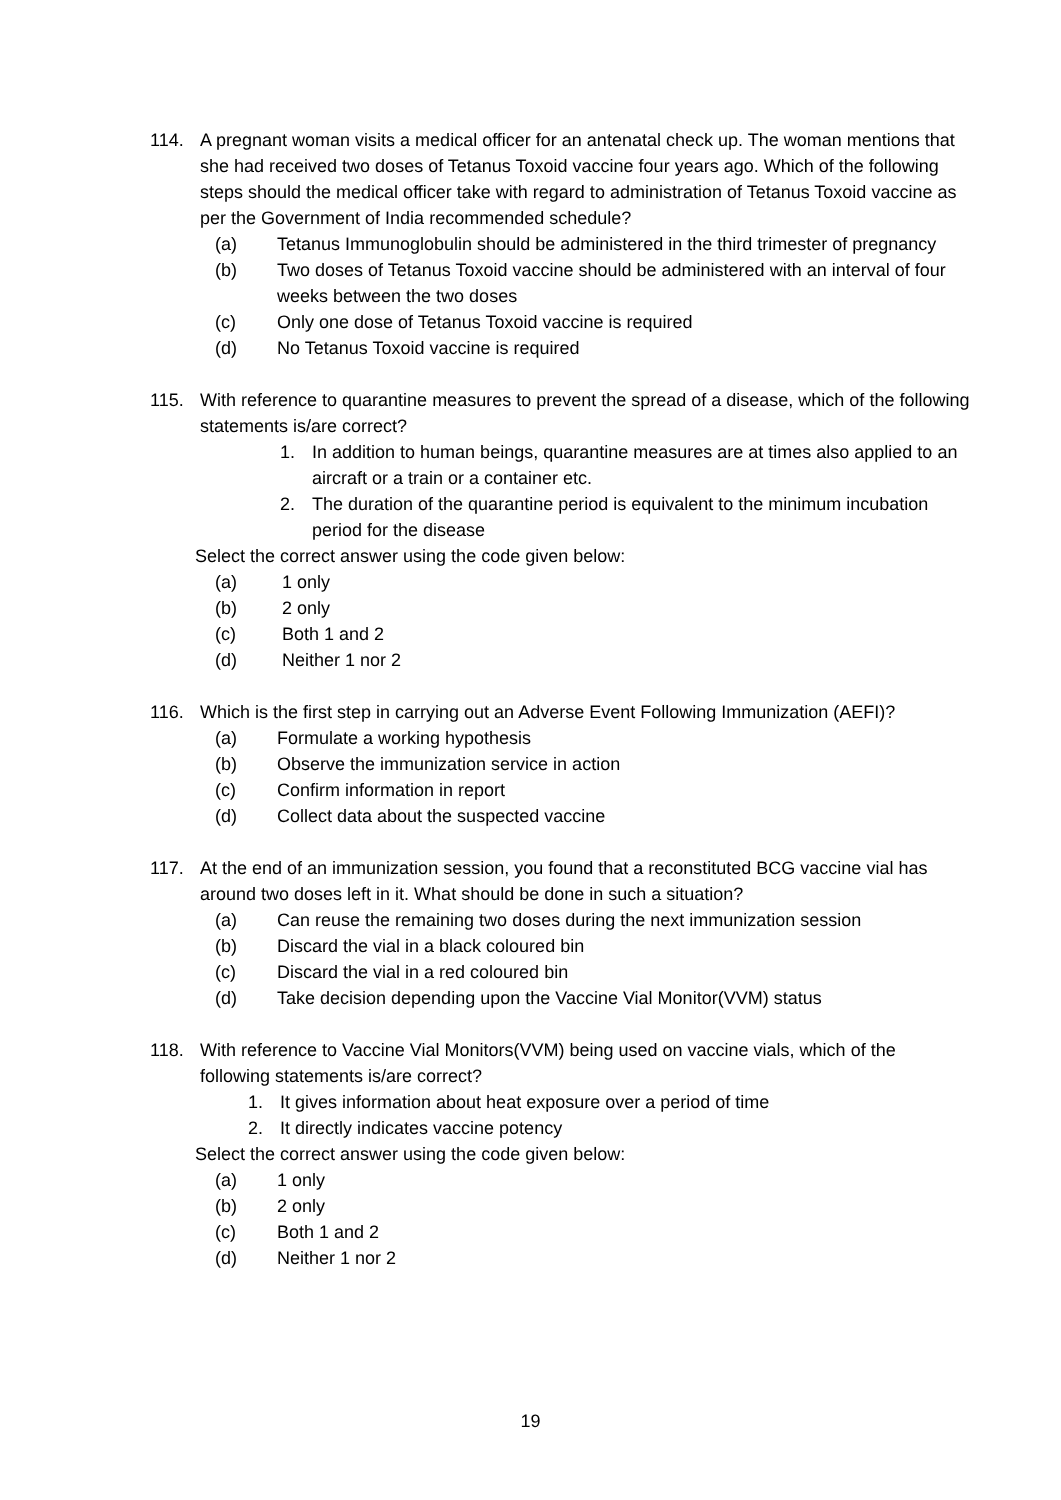114. A pregnant woman visits a medical officer for an antenatal check up. The woman mentions that she had received two doses of Tetanus Toxoid vaccine four years ago. Which of the following steps should the medical officer take with regard to administration of Tetanus Toxoid vaccine as per the Government of India recommended schedule?
(a) Tetanus Immunoglobulin should be administered in the third trimester of pregnancy
(b) Two doses of Tetanus Toxoid vaccine should be administered with an interval of four weeks between the two doses
(c) Only one dose of Tetanus Toxoid vaccine is required
(d) No Tetanus Toxoid vaccine is required
115. With reference to quarantine measures to prevent the spread of a disease, which of the following statements is/are correct?
1. In addition to human beings, quarantine measures are at times also applied to an aircraft or a train or a container etc.
2. The duration of the quarantine period is equivalent to the minimum incubation period for the disease
Select the correct answer using the code given below:
(a) 1 only
(b) 2 only
(c) Both 1 and 2
(d) Neither 1 nor 2
116. Which is the first step in carrying out an Adverse Event Following Immunization (AEFI)?
(a) Formulate a working hypothesis
(b) Observe the immunization service in action
(c) Confirm information in report
(d) Collect data about the suspected vaccine
117. At the end of an immunization session, you found that a reconstituted BCG vaccine vial has around two doses left in it. What should be done in such a situation?
(a) Can reuse the remaining two doses during the next immunization session
(b) Discard the vial in a black coloured bin
(c) Discard the vial in a red coloured bin
(d) Take decision depending upon the Vaccine Vial Monitor(VVM) status
118. With reference to Vaccine Vial Monitors(VVM) being used on vaccine vials, which of the following statements is/are correct?
1. It gives information about heat exposure over a period of time
2. It directly indicates vaccine potency
Select the correct answer using the code given below:
(a) 1 only
(b) 2 only
(c) Both 1 and 2
(d) Neither 1 nor 2
19